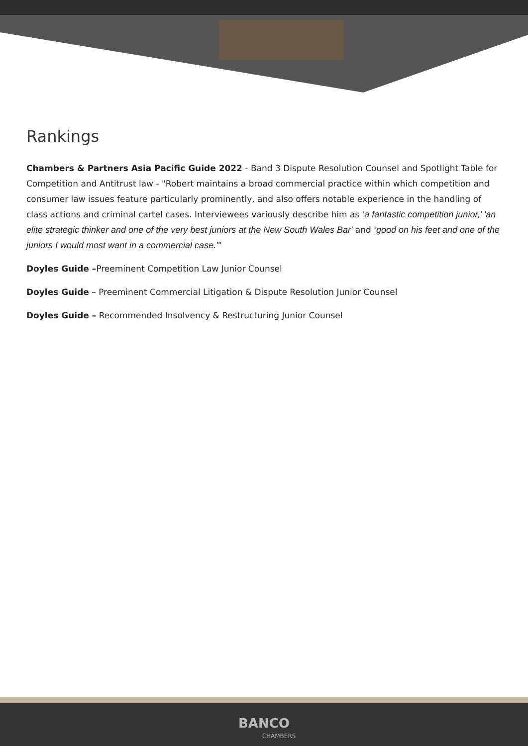Rankings
Chambers & Partners Asia Pacific Guide 2022 - Band 3 Dispute Resolution Counsel and Spotlight Table for Competition and Antitrust law - "Robert maintains a broad commercial practice within which competition and consumer law issues feature particularly prominently, and also offers notable experience in the handling of class actions and criminal cartel cases. Interviewees variously describe him as 'a fantastic competition junior,' 'an elite strategic thinker and one of the very best juniors at the New South Wales Bar' and 'good on his feet and one of the juniors I would most want in a commercial case.'"
Doyles Guide –Preeminent Competition Law Junior Counsel
Doyles Guide – Preeminent Commercial Litigation & Dispute Resolution Junior Counsel
Doyles Guide – Recommended Insolvency & Restructuring Junior Counsel
BANCO
CHAMBERS